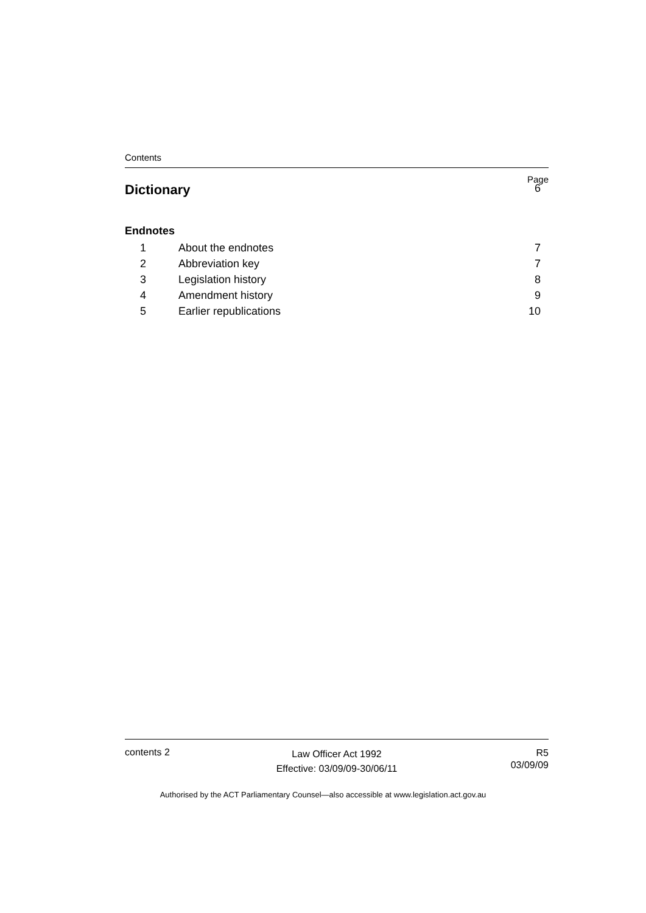Contents
Page
Dictionary 6
Endnotes
1 About the endnotes 7
2 Abbreviation key 7
3 Legislation history 8
4 Amendment history 9
5 Earlier republications 10
contents 2
Law Officer Act 1992
Effective: 03/09/09-30/06/11
R5
03/09/09
Authorised by the ACT Parliamentary Counsel—also accessible at www.legislation.act.gov.au